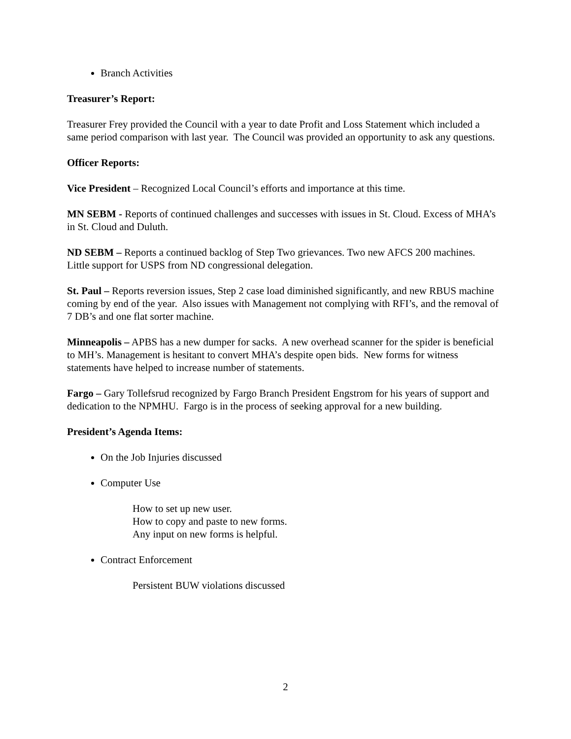Branch Activities
Treasurer’s Report:
Treasurer Frey provided the Council with a year to date Profit and Loss Statement which included a same period comparison with last year. The Council was provided an opportunity to ask any questions.
Officer Reports:
Vice President – Recognized Local Council’s efforts and importance at this time.
MN SEBM - Reports of continued challenges and successes with issues in St. Cloud. Excess of MHA’s in St. Cloud and Duluth.
ND SEBM – Reports a continued backlog of Step Two grievances. Two new AFCS 200 machines. Little support for USPS from ND congressional delegation.
St. Paul – Reports reversion issues, Step 2 case load diminished significantly, and new RBUS machine coming by end of the year. Also issues with Management not complying with RFI’s, and the removal of 7 DB’s and one flat sorter machine.
Minneapolis – APBS has a new dumper for sacks. A new overhead scanner for the spider is beneficial to MH’s. Management is hesitant to convert MHA’s despite open bids. New forms for witness statements have helped to increase number of statements.
Fargo – Gary Tollefsrud recognized by Fargo Branch President Engstrom for his years of support and dedication to the NPMHU. Fargo is in the process of seeking approval for a new building.
President’s Agenda Items:
On the Job Injuries discussed
Computer Use
How to set up new user.
How to copy and paste to new forms.
Any input on new forms is helpful.
Contract Enforcement
Persistent BUW violations discussed
2